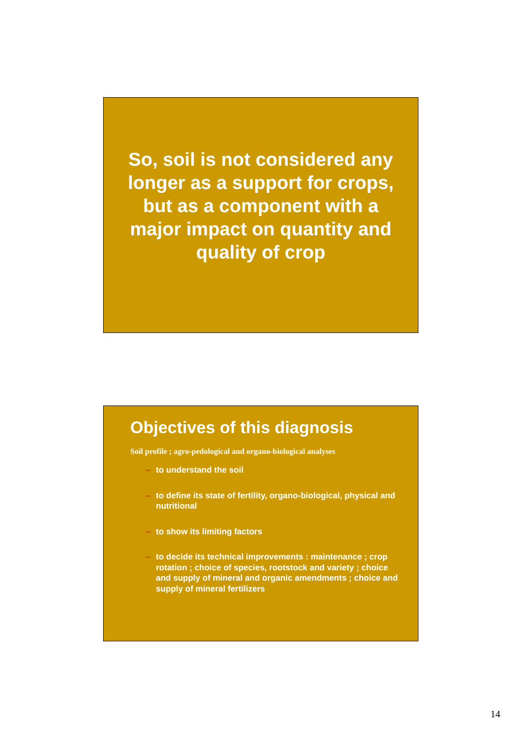So, soil is not considered any longer as a support for crops, but as a component with a major impact on quantity and quality of crop
Objectives of this diagnosis
Soil profile ; agro-pedological and organo-biological analyses
– to understand the soil
– to define its state of fertility, organo-biological, physical and nutritional
– to show its limiting factors
– to decide its technical improvements : maintenance ; crop rotation ; choice of species, rootstock and variety ; choice and supply of mineral and organic amendments ; choice and supply of mineral fertilizers
14